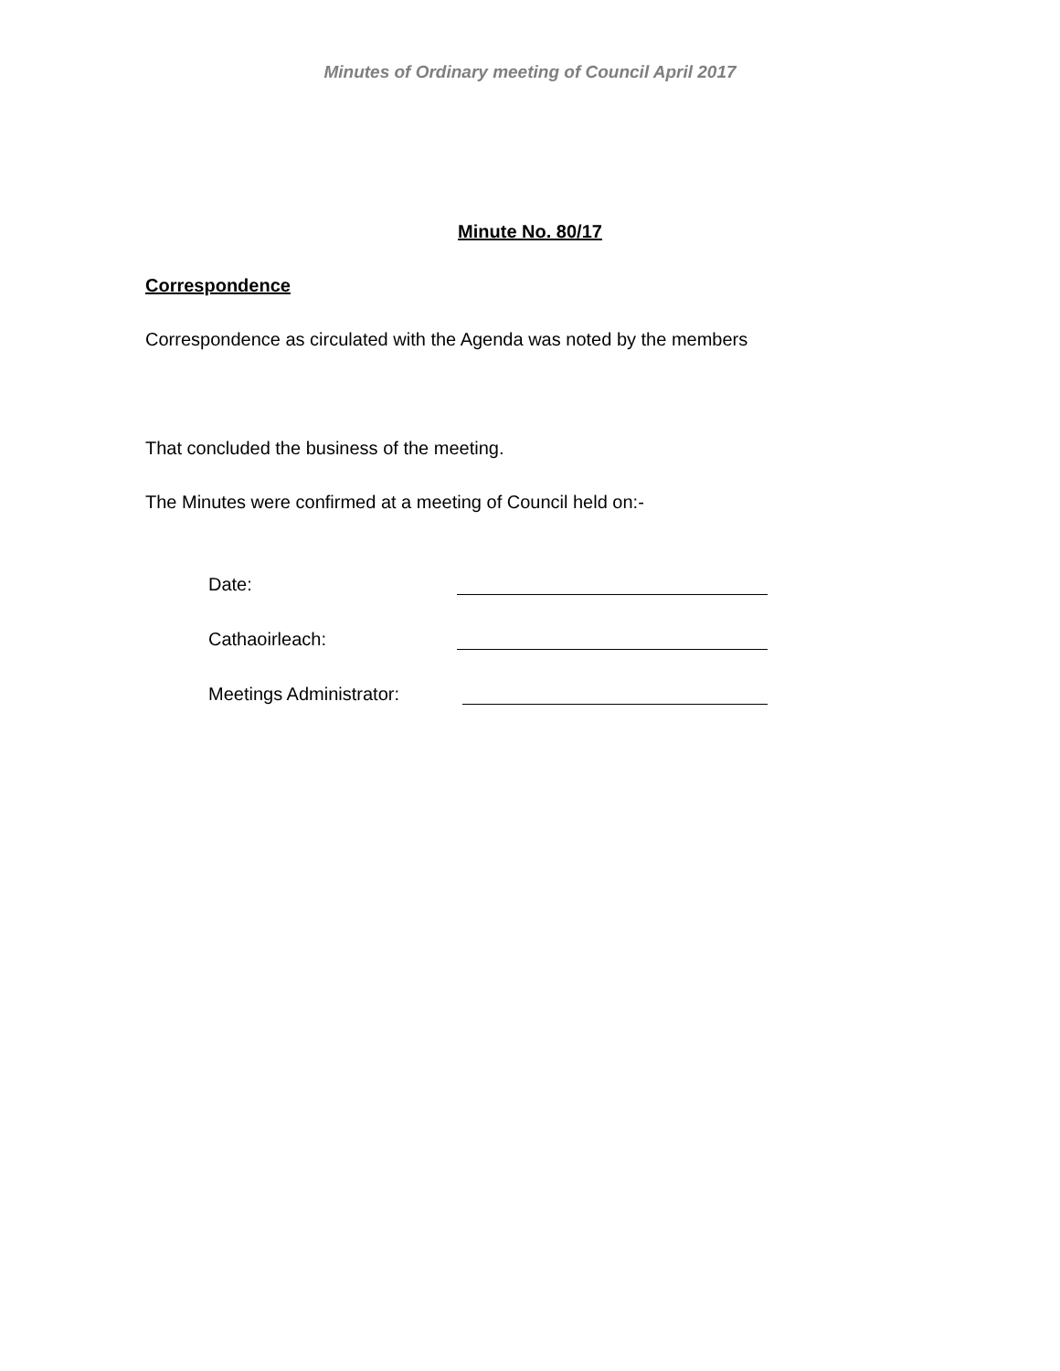Minutes of Ordinary meeting of Council April 2017
Minute No. 80/17
Correspondence
Correspondence as circulated with the Agenda was noted by the members
That concluded the business of the meeting.
The Minutes were confirmed at a meeting of Council held on:-
Date:
Cathaoirleach:
Meetings Administrator: